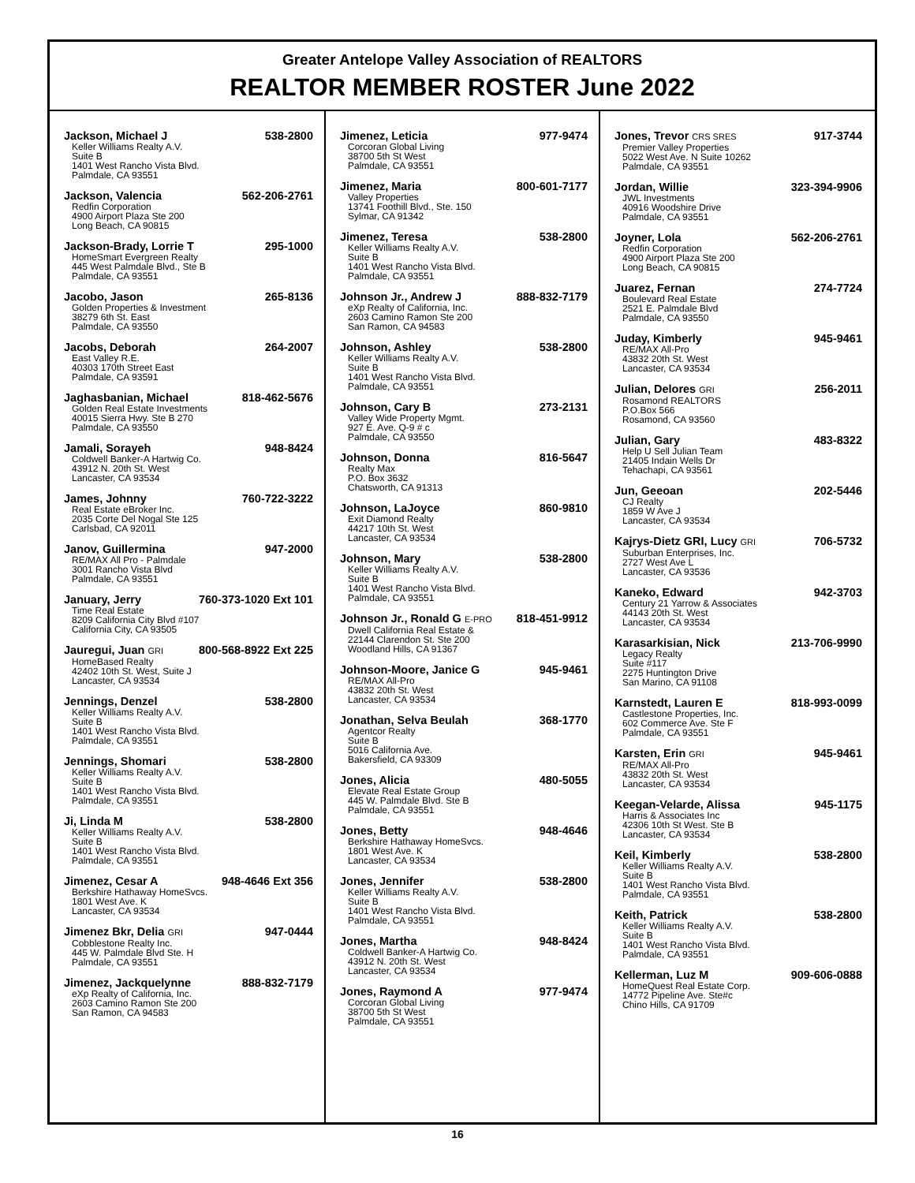Greater Antelope Valley Association of REALTORS
REALTOR MEMBER ROSTER June 2022
Jackson, Michael J 538-2800
Keller Williams Realty A.V.
Suite B
1401 West Rancho Vista Blvd.
Palmdale, CA 93551
Jackson, Valencia 562-206-2761
Redfin Corporation
4900 Airport Plaza Ste 200
Long Beach, CA 90815
Jackson-Brady, Lorrie T 295-1000
HomeSmart Evergreen Realty
445 West Palmdale Blvd., Ste B
Palmdale, CA 93551
Jacobo, Jason 265-8136
Golden Properties & Investment
38279 6th St. East
Palmdale, CA 93550
Jacobs, Deborah 264-2007
East Valley R.E.
40303 170th Street East
Palmdale, CA 93591
Jaghasbanian, Michael 818-462-5676
Golden Real Estate Investments
40015 Sierra Hwy. Ste B 270
Palmdale, CA 93550
Jamali, Sorayeh 948-8424
Coldwell Banker-A Hartwig Co.
43912 N. 20th St. West
Lancaster, CA 93534
James, Johnny 760-722-3222
Real Estate eBroker Inc.
2035 Corte Del Nogal Ste 125
Carlsbad, CA 92011
Janov, Guillermina 947-2000
RE/MAX All Pro - Palmdale
3001 Rancho Vista Blvd
Palmdale, CA 93551
January, Jerry 760-373-1020 Ext 101
Time Real Estate
8209 California City Blvd #107
California City, CA 93505
Jauregui, Juan GRI 800-568-8922 Ext 225
HomeBased Realty
42402 10th St. West, Suite J
Lancaster, CA 93534
Jennings, Denzel 538-2800
Keller Williams Realty A.V.
Suite B
1401 West Rancho Vista Blvd.
Palmdale, CA 93551
Jennings, Shomari 538-2800
Keller Williams Realty A.V.
Suite B
1401 West Rancho Vista Blvd.
Palmdale, CA 93551
Ji, Linda M 538-2800
Keller Williams Realty A.V.
Suite B
1401 West Rancho Vista Blvd.
Palmdale, CA 93551
Jimenez, Cesar A 948-4646 Ext 356
Berkshire Hathaway HomeSvcs.
1801 West Ave. K
Lancaster, CA 93534
Jimenez Bkr, Delia GRI 947-0444
Cobblestone Realty Inc.
445 W. Palmdale Blvd Ste. H
Palmdale, CA 93551
Jimenez, Jackquelynne 888-832-7179
eXp Realty of California, Inc.
2603 Camino Ramon Ste 200
San Ramon, CA 94583
Jimenez, Leticia 977-9474
Corcoran Global Living
38700 5th St West
Palmdale, CA 93551
Jimenez, Maria 800-601-7177
Valley Properties
13741 Foothill Blvd., Ste. 150
Sylmar, CA 91342
Jimenez, Teresa 538-2800
Keller Williams Realty A.V.
Suite B
1401 West Rancho Vista Blvd.
Palmdale, CA 93551
Johnson Jr., Andrew J 888-832-7179
eXp Realty of California, Inc.
2603 Camino Ramon Ste 200
San Ramon, CA 94583
Johnson, Ashley 538-2800
Keller Williams Realty A.V.
Suite B
1401 West Rancho Vista Blvd.
Palmdale, CA 93551
Johnson, Cary B 273-2131
Valley Wide Property Mgmt.
927 E. Ave. Q-9 # c
Palmdale, CA 93550
Johnson, Donna 816-5647
Realty Max
P.O. Box 3632
Chatsworth, CA 91313
Johnson, LaJoyce 860-9810
Exit Diamond Realty
44217 10th St. West
Lancaster, CA 93534
Johnson, Mary 538-2800
Keller Williams Realty A.V.
Suite B
1401 West Rancho Vista Blvd.
Palmdale, CA 93551
Johnson Jr., Ronald G E-PRO 818-451-9912
Dwell California Real Estate &
22144 Clarendon St. Ste 200
Woodland Hills, CA 91367
Johnson-Moore, Janice G 945-9461
RE/MAX All-Pro
43832 20th St. West
Lancaster, CA 93534
Jonathan, Selva Beulah 368-1770
Agentcor Realty
Suite B
5016 California Ave.
Bakersfield, CA 93309
Jones, Alicia 480-5055
Elevate Real Estate Group
445 W. Palmdale Blvd. Ste B
Palmdale, CA 93551
Jones, Betty 948-4646
Berkshire Hathaway HomeSvcs.
1801 West Ave. K
Lancaster, CA 93534
Jones, Jennifer 538-2800
Keller Williams Realty A.V.
Suite B
1401 West Rancho Vista Blvd.
Palmdale, CA 93551
Jones, Martha 948-8424
Coldwell Banker-A Hartwig Co.
43912 N. 20th St. West
Lancaster, CA 93534
Jones, Raymond A 977-9474
Corcoran Global Living
38700 5th St West
Palmdale, CA 93551
Jones, Trevor CRS SRES 917-3744
Premier Valley Properties
5022 West Ave. N Suite 10262
Palmdale, CA 93551
Jordan, Willie 323-394-9906
JWL Investments
40916 Woodshire Drive
Palmdale, CA 93551
Joyner, Lola 562-206-2761
Redfin Corporation
4900 Airport Plaza Ste 200
Long Beach, CA 90815
Juarez, Fernan 274-7724
Boulevard Real Estate
2521 E. Palmdale Blvd
Palmdale, CA 93550
Juday, Kimberly 945-9461
RE/MAX All-Pro
43832 20th St. West
Lancaster, CA 93534
Julian, Delores GRI 256-2011
Rosamond REALTORS
P.O.Box 566
Rosamond, CA 93560
Julian, Gary 483-8322
Help U Sell Julian Team
21405 Indain Wells Dr
Tehachapi, CA 93561
Jun, Geeoan 202-5446
CJ Realty
1859 W Ave J
Lancaster, CA 93534
Kajrys-Dietz GRI, Lucy GRI 706-5732
Suburban Enterprises, Inc.
2727 West Ave L
Lancaster, CA 93536
Kaneko, Edward 942-3703
Century 21 Yarrow & Associates
44143 20th St. West
Lancaster, CA 93534
Karasarkisian, Nick 213-706-9990
Legacy Realty
Suite #117
2275 Huntington Drive
San Marino, CA 91108
Karnstedt, Lauren E 818-993-0099
Castlestone Properties, Inc.
602 Commerce Ave. Ste F
Palmdale, CA 93551
Karsten, Erin GRI 945-9461
RE/MAX All-Pro
43832 20th St. West
Lancaster, CA 93534
Keegan-Velarde, Alissa 945-1175
Harris & Associates Inc
42306 10th St West. Ste B
Lancaster, CA 93534
Keil, Kimberly 538-2800
Keller Williams Realty A.V.
Suite B
1401 West Rancho Vista Blvd.
Palmdale, CA 93551
Keith, Patrick 538-2800
Keller Williams Realty A.V.
Suite B
1401 West Rancho Vista Blvd.
Palmdale, CA 93551
Kellerman, Luz M 909-606-0888
HomeQuest Real Estate Corp.
14772 Pipeline Ave. Ste#c
Chino Hills, CA 91709
16